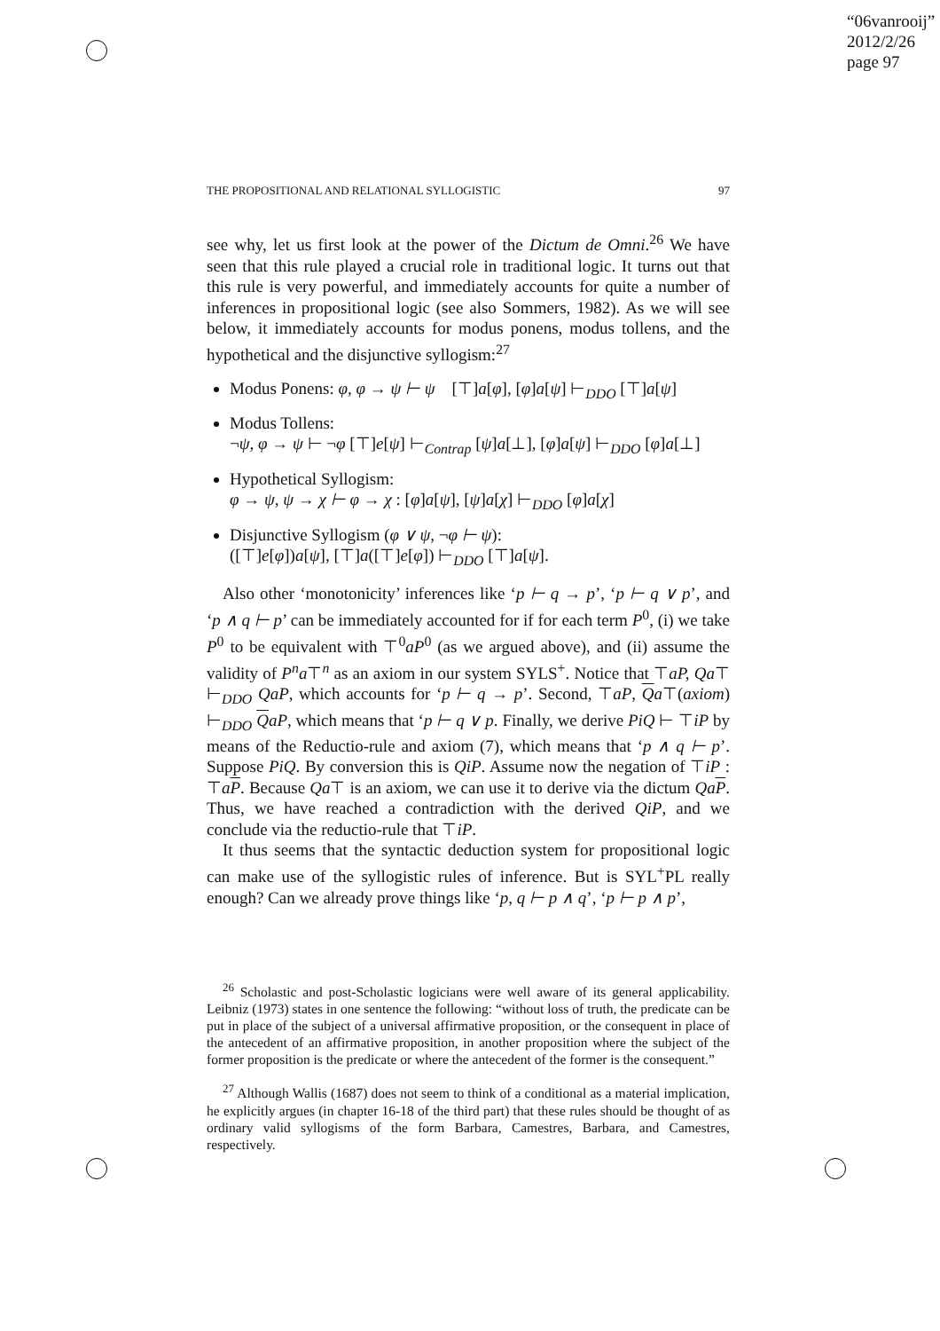“06vanrooij”
2012/2/26
page 97
THE PROPOSITIONAL AND RELATIONAL SYLLOGISTIC 97
see why, let us first look at the power of the Dictum de Omni.<sup>26</sup> We have seen that this rule played a crucial role in traditional logic. It turns out that this rule is very powerful, and immediately accounts for quite a number of inferences in propositional logic (see also Sommers, 1982). As we will see below, it immediately accounts for modus ponens, modus tollens, and the hypothetical and the disjunctive syllogism:<sup>27</sup>
Modus Ponens: φ, φ → ψ ⊢ ψ [⊤]a[φ], [φ]a[ψ] ⊢<sub>DDO</sub> [⊤]a[ψ]
Modus Tollens:
¬ψ, φ → ψ ⊢ ¬φ [⊤]e[ψ] ⊢<sub>Contrap</sub> [ψ]a[⊥], [φ]a[ψ] ⊢<sub>DDO</sub> [φ]a[⊥]
Hypothetical Syllogism:
φ → ψ, ψ → χ ⊢ φ → χ : [φ]a[ψ], [ψ]a[χ] ⊢<sub>DDO</sub> [φ]a[χ]
Disjunctive Syllogism (φ ∨ ψ, ¬φ ⊢ ψ):
([⊤]e[φ])a[ψ], [⊤]a([⊤]e[φ]) ⊢<sub>DDO</sub> [⊤]a[ψ].
Also other ‘monotonicity’ inferences like ‘p ⊢ q → p’, ‘p ⊢ q ∨ p’, and ‘p ∧ q ⊢ p’ can be immediately accounted for if for each term P<sup>0</sup>, (i) we take P<sup>0</sup> to be equivalent with ⊤<sup>0</sup>aP<sup>0</sup> (as we argued above), and (ii) assume the validity of P<sup>n</sup>a⊤<sup>n</sup> as an axiom in our system SYLS<sup>+</sup>. Notice that ⊤aP, Qa⊤ ⊢<sub>DDO</sub> QaP, which accounts for ‘p ⊢ q → p’. Second, ⊤aP, Qa⊤(axiom) ⊢<sub>DDO</sub> QaP, which means that ‘p ⊢ q ∨ p. Finally, we derive PiQ ⊢ ⊤iP by means of the Reductio-rule and axiom (7), which means that ‘p ∧ q ⊢ p’. Suppose PiQ. By conversion this is QiP. Assume now the negation of ⊤iP : ⊤aP. Because Qa⊤ is an axiom, we can use it to derive via the dictum Qa P. Thus, we have reached a contradiction with the derived QiP, and we conclude via the reductio-rule that ⊤iP.
It thus seems that the syntactic deduction system for propositional logic can make use of the syllogistic rules of inference. But is SYL<sup>+</sup>PL really enough? Can we already prove things like ‘p, q ⊢ p ∧ q’, ‘p ⊢ p ∧ p’,
<sup>26</sup> Scholastic and post-Scholastic logicians were well aware of its general applicability. Leibniz (1973) states in one sentence the following: “without loss of truth, the predicate can be put in place of the subject of a universal affirmative proposition, or the consequent in place of the antecedent of an affirmative proposition, in another proposition where the subject of the former proposition is the predicate or where the antecedent of the former is the consequent.”
<sup>27</sup> Although Wallis (1687) does not seem to think of a conditional as a material implication, he explicitly argues (in chapter 16-18 of the third part) that these rules should be thought of as ordinary valid syllogisms of the form Barbara, Camestres, Barbara, and Camestres, respectively.